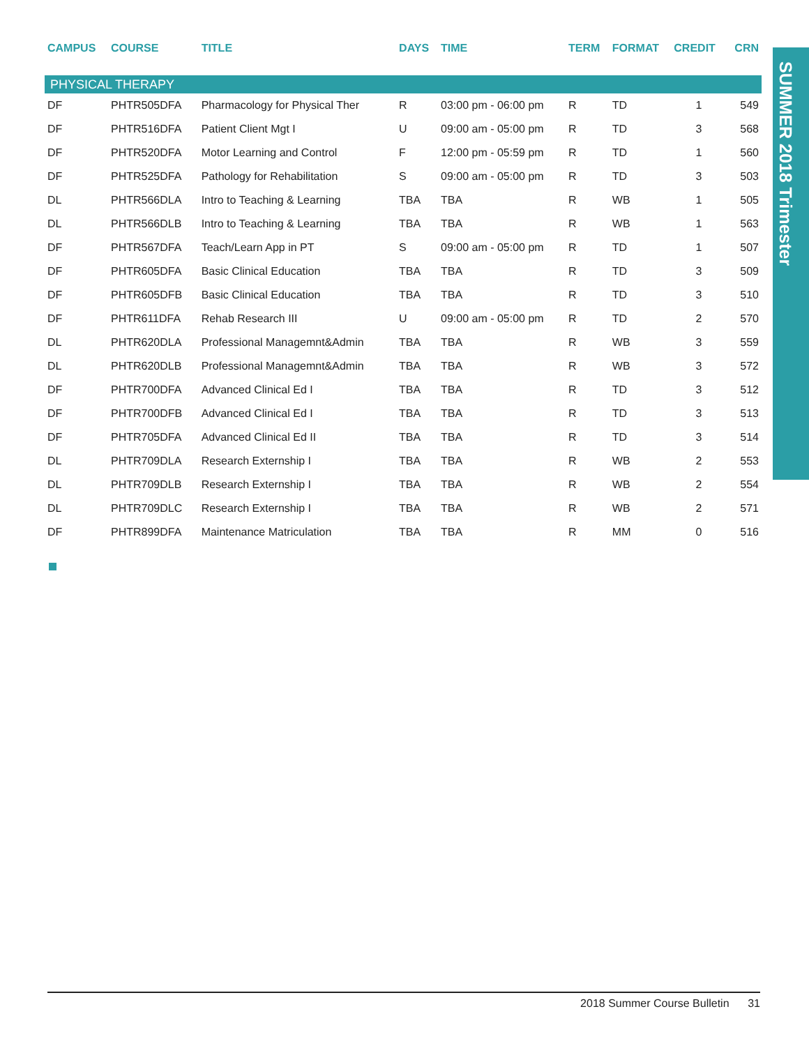SUMMER 2018 Trimester
| CAMPUS | COURSE | TITLE | DAYS | TIME | TERM | FORMAT | CREDIT | CRN |
| --- | --- | --- | --- | --- | --- | --- | --- | --- |
| PHYSICAL THERAPY | | | | | | | | |
| DF | PHTR505DFA | Pharmacology for Physical Ther | R | 03:00 pm - 06:00 pm | R | TD | 1 | 549 |
| DF | PHTR516DFA | Patient Client Mgt I | U | 09:00 am - 05:00 pm | R | TD | 3 | 568 |
| DF | PHTR520DFA | Motor Learning and Control | F | 12:00 pm - 05:59 pm | R | TD | 1 | 560 |
| DF | PHTR525DFA | Pathology for Rehabilitation | S | 09:00 am - 05:00 pm | R | TD | 3 | 503 |
| DL | PHTR566DLA | Intro to Teaching & Learning | TBA | TBA | R | WB | 1 | 505 |
| DL | PHTR566DLB | Intro to Teaching & Learning | TBA | TBA | R | WB | 1 | 563 |
| DF | PHTR567DFA | Teach/Learn App in PT | S | 09:00 am - 05:00 pm | R | TD | 1 | 507 |
| DF | PHTR605DFA | Basic Clinical Education | TBA | TBA | R | TD | 3 | 509 |
| DF | PHTR605DFB | Basic Clinical Education | TBA | TBA | R | TD | 3 | 510 |
| DF | PHTR611DFA | Rehab Research III | U | 09:00 am - 05:00 pm | R | TD | 2 | 570 |
| DL | PHTR620DLA | Professional Managemnt&Admin | TBA | TBA | R | WB | 3 | 559 |
| DL | PHTR620DLB | Professional Managemnt&Admin | TBA | TBA | R | WB | 3 | 572 |
| DF | PHTR700DFA | Advanced Clinical Ed I | TBA | TBA | R | TD | 3 | 512 |
| DF | PHTR700DFB | Advanced Clinical Ed I | TBA | TBA | R | TD | 3 | 513 |
| DF | PHTR705DFA | Advanced Clinical Ed II | TBA | TBA | R | TD | 3 | 514 |
| DL | PHTR709DLA | Research Externship I | TBA | TBA | R | WB | 2 | 553 |
| DL | PHTR709DLB | Research Externship I | TBA | TBA | R | WB | 2 | 554 |
| DL | PHTR709DLC | Research Externship I | TBA | TBA | R | WB | 2 | 571 |
| DF | PHTR899DFA | Maintenance Matriculation | TBA | TBA | R | MM | 0 | 516 |
2018 Summer Course Bulletin 31